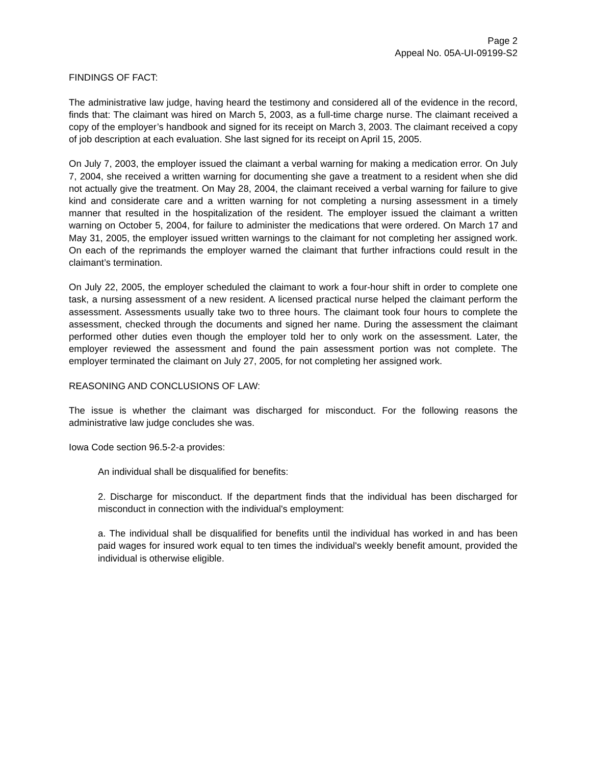Page 2
Appeal No. 05A-UI-09199-S2
FINDINGS OF FACT:
The administrative law judge, having heard the testimony and considered all of the evidence in the record, finds that: The claimant was hired on March 5, 2003, as a full-time charge nurse. The claimant received a copy of the employer’s handbook and signed for its receipt on March 3, 2003. The claimant received a copy of job description at each evaluation. She last signed for its receipt on April 15, 2005.
On July 7, 2003, the employer issued the claimant a verbal warning for making a medication error. On July 7, 2004, she received a written warning for documenting she gave a treatment to a resident when she did not actually give the treatment. On May 28, 2004, the claimant received a verbal warning for failure to give kind and considerate care and a written warning for not completing a nursing assessment in a timely manner that resulted in the hospitalization of the resident. The employer issued the claimant a written warning on October 5, 2004, for failure to administer the medications that were ordered. On March 17 and May 31, 2005, the employer issued written warnings to the claimant for not completing her assigned work. On each of the reprimands the employer warned the claimant that further infractions could result in the claimant’s termination.
On July 22, 2005, the employer scheduled the claimant to work a four-hour shift in order to complete one task, a nursing assessment of a new resident. A licensed practical nurse helped the claimant perform the assessment. Assessments usually take two to three hours. The claimant took four hours to complete the assessment, checked through the documents and signed her name. During the assessment the claimant performed other duties even though the employer told her to only work on the assessment. Later, the employer reviewed the assessment and found the pain assessment portion was not complete. The employer terminated the claimant on July 27, 2005, for not completing her assigned work.
REASONING AND CONCLUSIONS OF LAW:
The issue is whether the claimant was discharged for misconduct. For the following reasons the administrative law judge concludes she was.
Iowa Code section 96.5-2-a provides:
An individual shall be disqualified for benefits:
2. Discharge for misconduct. If the department finds that the individual has been discharged for misconduct in connection with the individual's employment:
a. The individual shall be disqualified for benefits until the individual has worked in and has been paid wages for insured work equal to ten times the individual's weekly benefit amount, provided the individual is otherwise eligible.